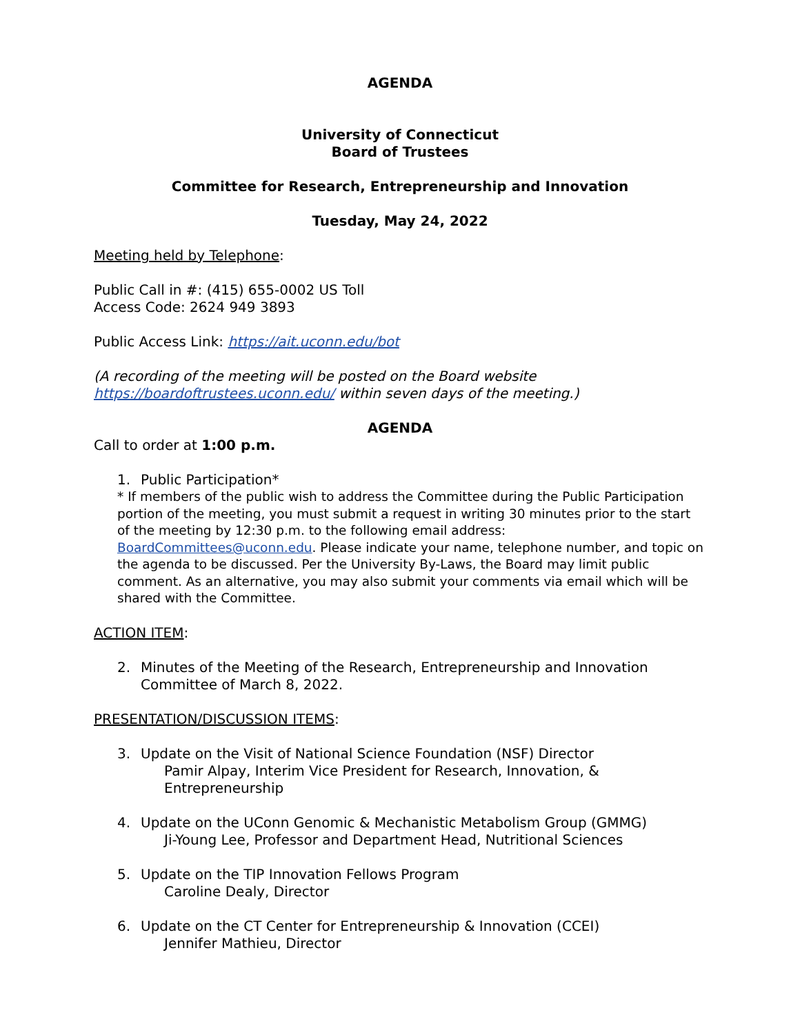AGENDA
University of Connecticut
Board of Trustees
Committee for Research, Entrepreneurship and Innovation
Tuesday, May 24, 2022
Meeting held by Telephone:
Public Call in #: (415) 655-0002 US Toll
Access Code: 2624 949 3893
Public Access Link: https://ait.uconn.edu/bot
(A recording of the meeting will be posted on the Board website https://boardoftrustees.uconn.edu/ within seven days of the meeting.)
AGENDA
Call to order at 1:00 p.m.
1. Public Participation*
* If members of the public wish to address the Committee during the Public Participation portion of the meeting, you must submit a request in writing 30 minutes prior to the start of the meeting by 12:30 p.m. to the following email address: BoardCommittees@uconn.edu. Please indicate your name, telephone number, and topic on the agenda to be discussed. Per the University By-Laws, the Board may limit public comment. As an alternative, you may also submit your comments via email which will be shared with the Committee.
ACTION ITEM:
2. Minutes of the Meeting of the Research, Entrepreneurship and Innovation Committee of March 8, 2022.
PRESENTATION/DISCUSSION ITEMS:
3. Update on the Visit of National Science Foundation (NSF) Director
Pamir Alpay, Interim Vice President for Research, Innovation, & Entrepreneurship
4. Update on the UConn Genomic & Mechanistic Metabolism Group (GMMG)
Ji-Young Lee, Professor and Department Head, Nutritional Sciences
5. Update on the TIP Innovation Fellows Program
Caroline Dealy, Director
6. Update on the CT Center for Entrepreneurship & Innovation (CCEI)
Jennifer Mathieu, Director